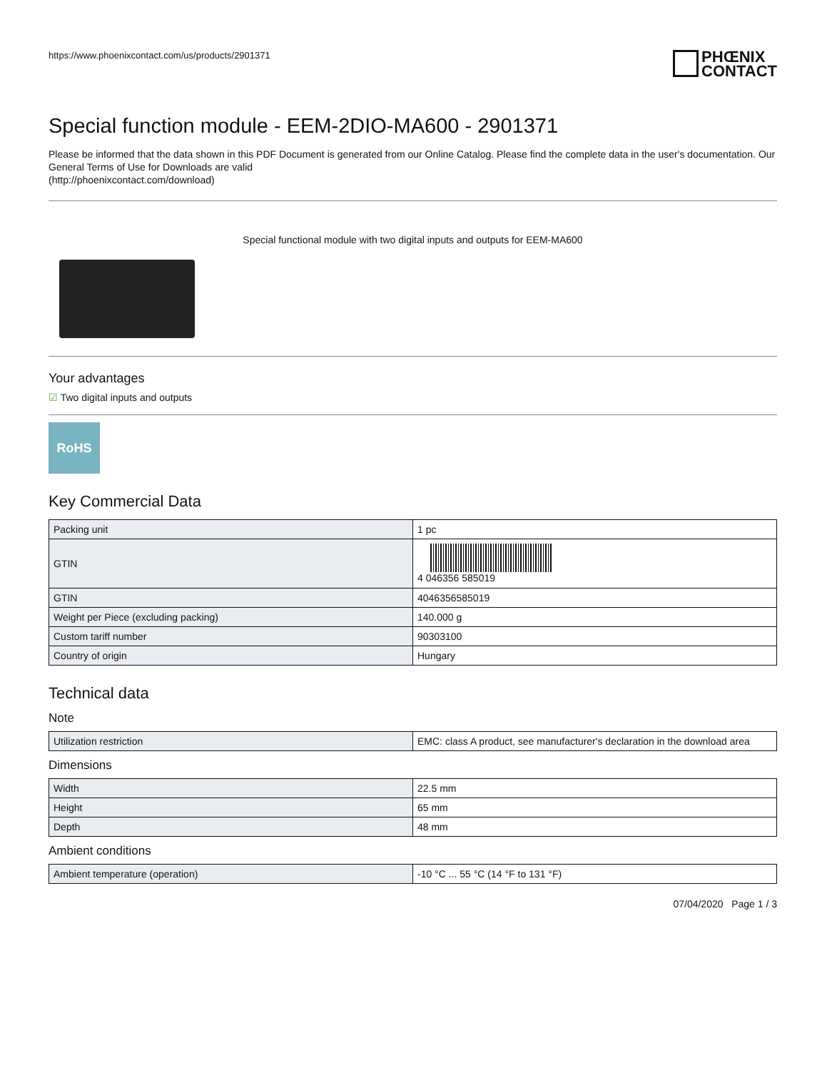https://www.phoenixcontact.com/us/products/2901371
PHŒNIX
CONTACT
Special function module - EEM-2DIO-MA600 - 2901371
Please be informed that the data shown in this PDF Document is generated from our Online Catalog. Please find the complete data in the user's documentation. Our General Terms of Use for Downloads are valid
(http://phoenixcontact.com/download)
Special functional module with two digital inputs and outputs for EEM-MA600
Your advantages
☑ Two digital inputs and outputs
RoHS
Key Commercial Data
| Packing unit | 1 pc |
| GTIN | 4 046356 585019 |
| GTIN | 4046356585019 |
| Weight per Piece (excluding packing) | 140.000 g |
| Custom tariff number | 90303100 |
| Country of origin | Hungary |
Technical data
Note
| Utilization restriction | EMC: class A product, see manufacturer's declaration in the download area |
Dimensions
| Width | 22.5 mm |
| Height | 65 mm |
| Depth | 48 mm |
Ambient conditions
| Ambient temperature (operation) | -10 °C ... 55 °C (14 °F to 131 °F) |
07/04/2020 Page 1 / 3